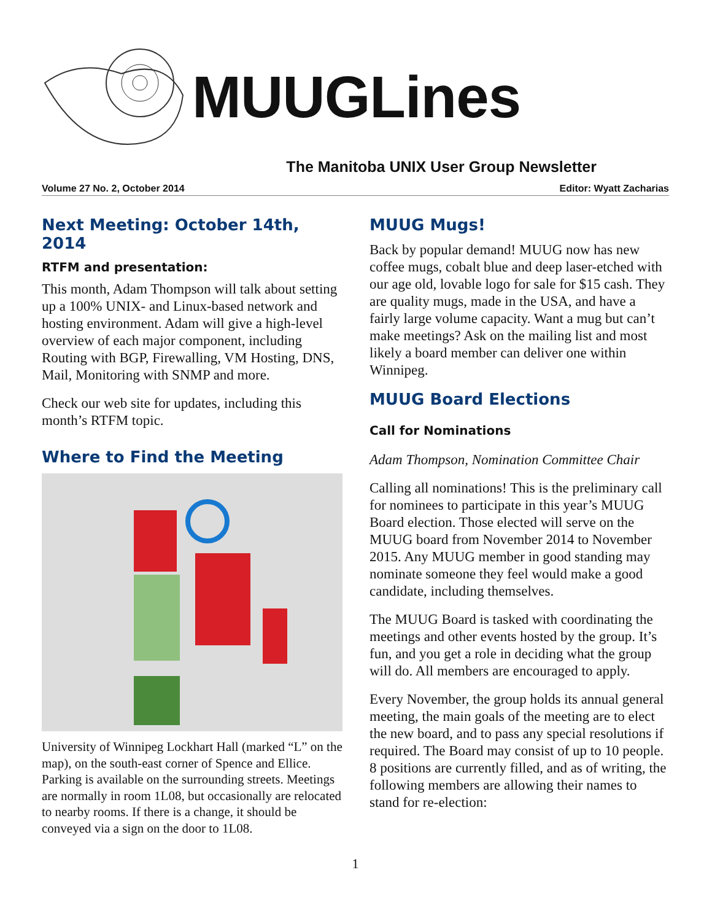MUUGLines
The Manitoba UNIX User Group Newsletter
Volume 27 No. 2, October 2014 Editor: Wyatt Zacharias
Next Meeting: October 14th, 2014
RTFM and presentation:
This month, Adam Thompson will talk about setting up a 100% UNIX- and Linux-based network and hosting environment. Adam will give a high-level overview of each major component, including Routing with BGP, Firewalling, VM Hosting, DNS, Mail, Monitoring with SNMP and more.
Check our web site for updates, including this month’s RTFM topic.
Where to Find the Meeting
University of Winnipeg Lockhart Hall (marked “L” on the map), on the south-east corner of Spence and Ellice. Parking is available on the surrounding streets. Meetings are normally in room 1L08, but occasionally are relocated to nearby rooms. If there is a change, it should be conveyed via a sign on the door to 1L08.
MUUG Mugs!
Back by popular demand! MUUG now has new coffee mugs, cobalt blue and deep laser-etched with our age old, lovable logo for sale for $15 cash. They are quality mugs, made in the USA, and have a fairly large volume capacity. Want a mug but can’t make meetings? Ask on the mailing list and most likely a board member can deliver one within Winnipeg.
MUUG Board Elections
Call for Nominations
Adam Thompson, Nomination Committee Chair
Calling all nominations! This is the preliminary call for nominees to participate in this year’s MUUG Board election. Those elected will serve on the MUUG board from November 2014 to November 2015. Any MUUG member in good standing may nominate someone they feel would make a good candidate, including themselves.
The MUUG Board is tasked with coordinating the meetings and other events hosted by the group. It’s fun, and you get a role in deciding what the group will do. All members are encouraged to apply.
Every November, the group holds its annual general meeting, the main goals of the meeting are to elect the new board, and to pass any special resolutions if required. The Board may consist of up to 10 people. 8 positions are currently filled, and as of writing, the following members are allowing their names to stand for re-election:
1